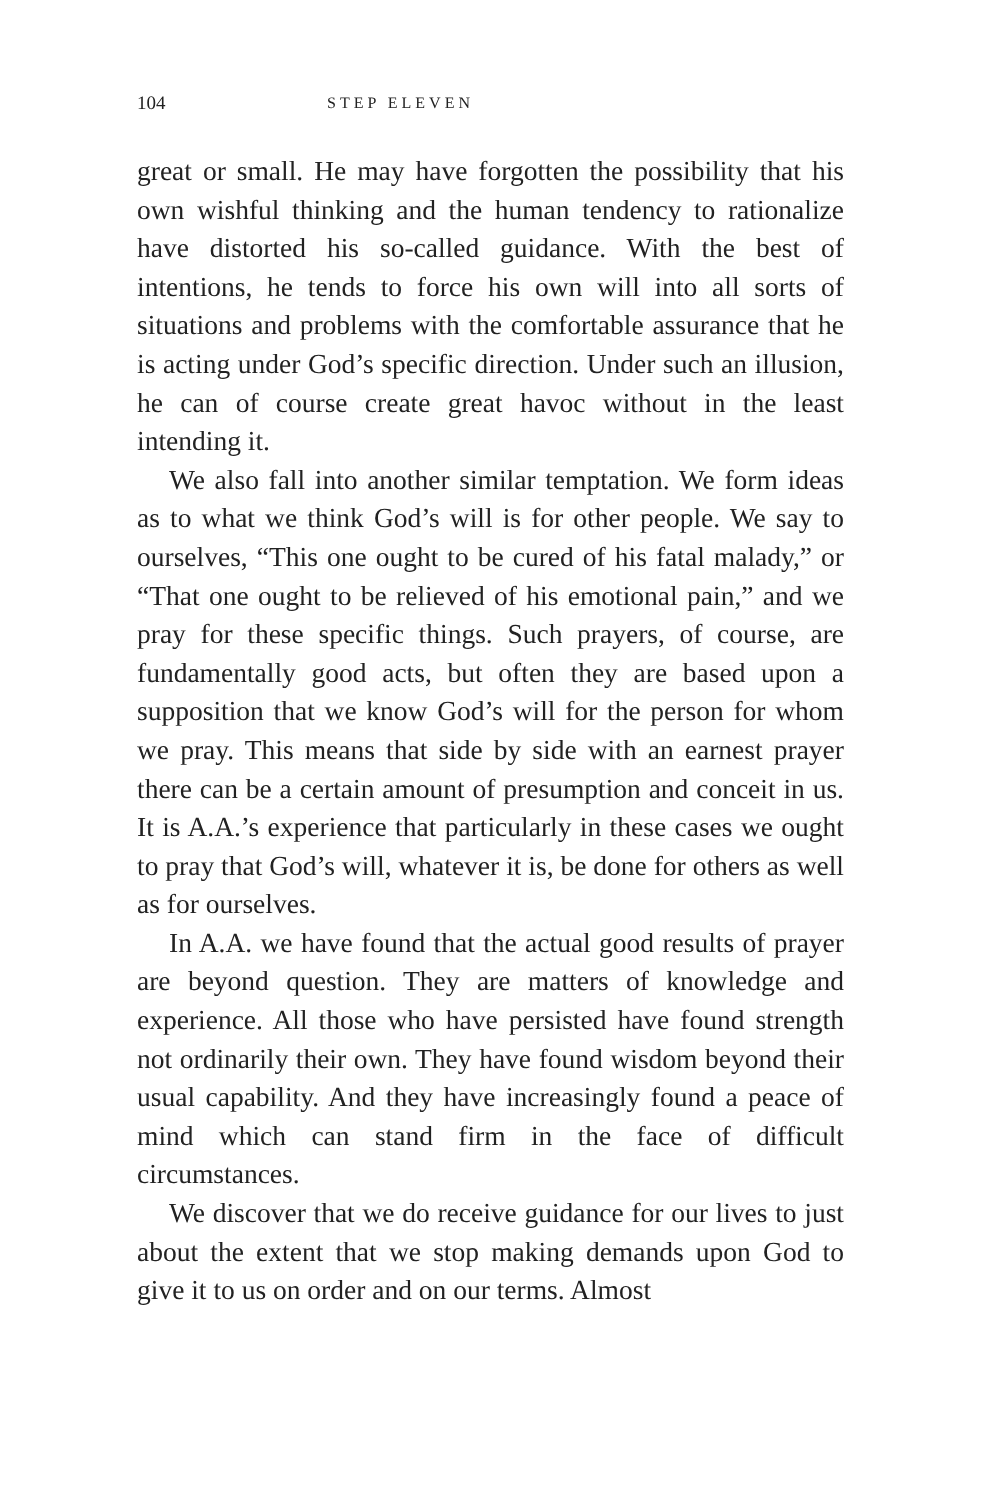104 STEP ELEVEN
great or small. He may have forgotten the possibility that his own wishful thinking and the human tendency to ratio­nalize have distorted his so-called guidance. With the best of intentions, he tends to force his own will into all sorts of situations and problems with the comfortable assurance that he is acting under God’s specific direction. Under such an illusion, he can of course create great havoc without in the least intending it.
We also fall into another similar temptation. We form ideas as to what we think God’s will is for other people. We say to ourselves, “This one ought to be cured of his fatal malady,” or “That one ought to be relieved of his emotional pain,” and we pray for these specific things. Such prayers, of course, are fundamentally good acts, but often they are based upon a supposition that we know God’s will for the person for whom we pray. This means that side by side with an earnest prayer there can be a certain amount of presumption and conceit in us. It is A.A.’s experience that particularly in these cases we ought to pray that God’s will, whatever it is, be done for others as well as for ourselves.
In A.A. we have found that the actual good results of prayer are beyond question. They are matters of knowl­edge and experience. All those who have persisted have found strength not ordinarily their own. They have found wisdom beyond their usual capability. And they have in­creasingly found a peace of mind which can stand firm in the face of difficult circumstances.
We discover that we do receive guidance for our lives to just about the extent that we stop making demands upon God to give it to us on order and on our terms. Almost